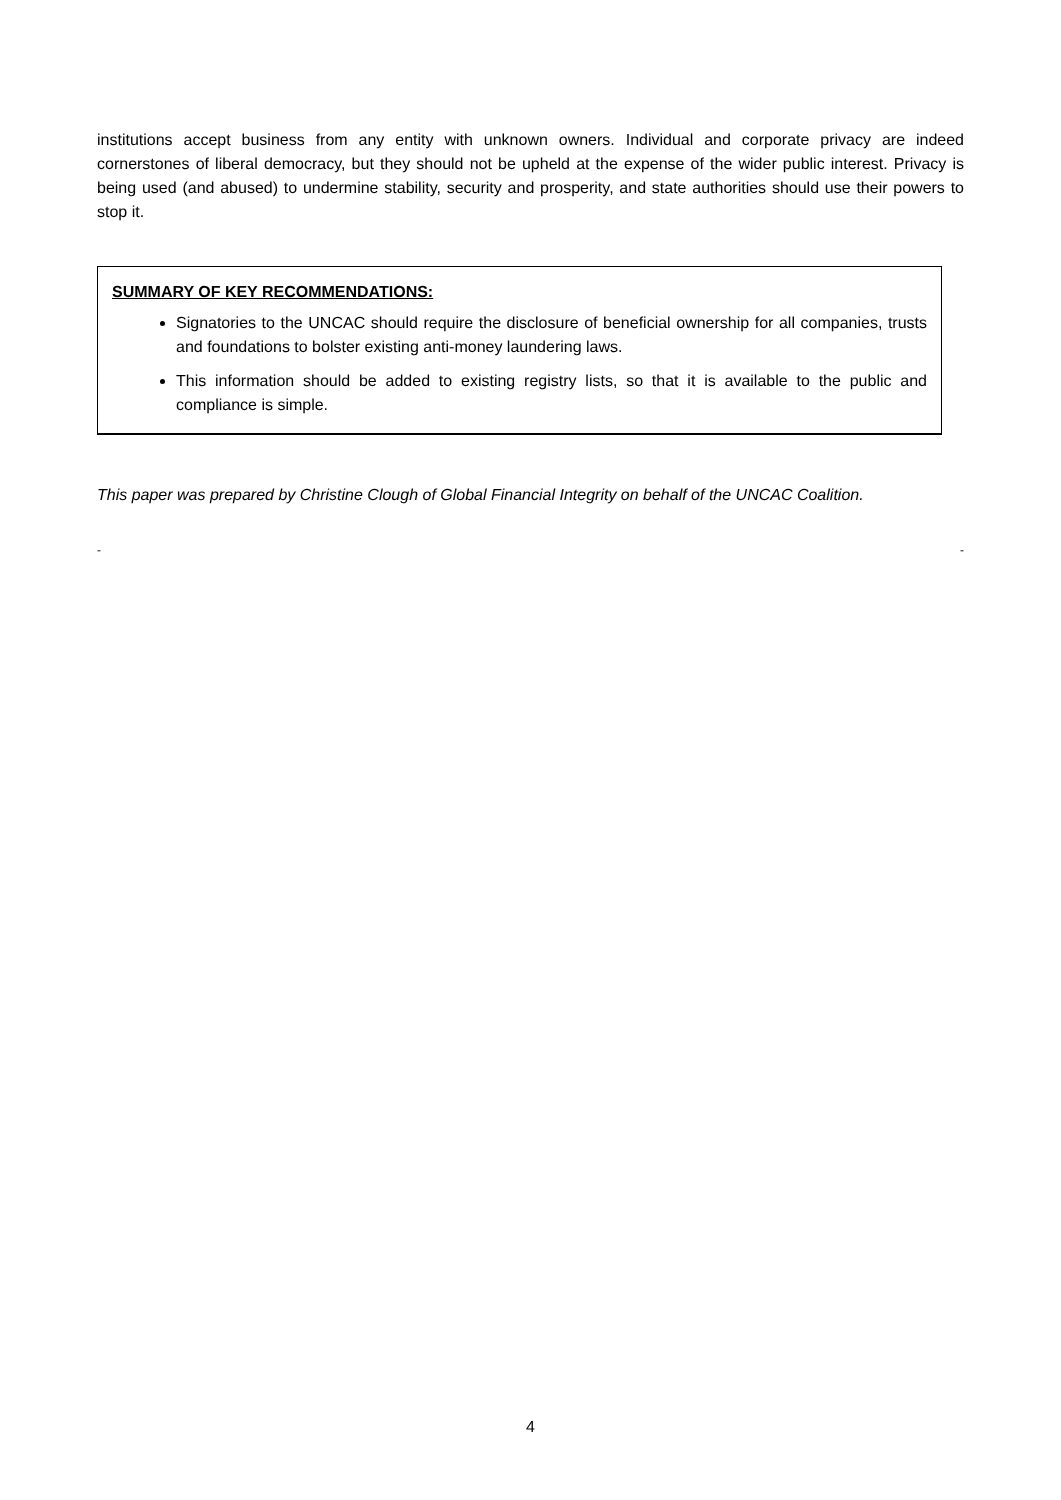institutions accept business from any entity with unknown owners. Individual and corporate privacy are indeed cornerstones of liberal democracy, but they should not be upheld at the expense of the wider public interest. Privacy is being used (and abused) to undermine stability, security and prosperity, and state authorities should use their powers to stop it.
SUMMARY OF KEY RECOMMENDATIONS:
Signatories to the UNCAC should require the disclosure of beneficial ownership for all companies, trusts and foundations to bolster existing anti-money laundering laws.
This information should be added to existing registry lists, so that it is available to the public and compliance is simple.
This paper was prepared by Christine Clough of Global Financial Integrity on behalf of the UNCAC Coalition.
- -
4